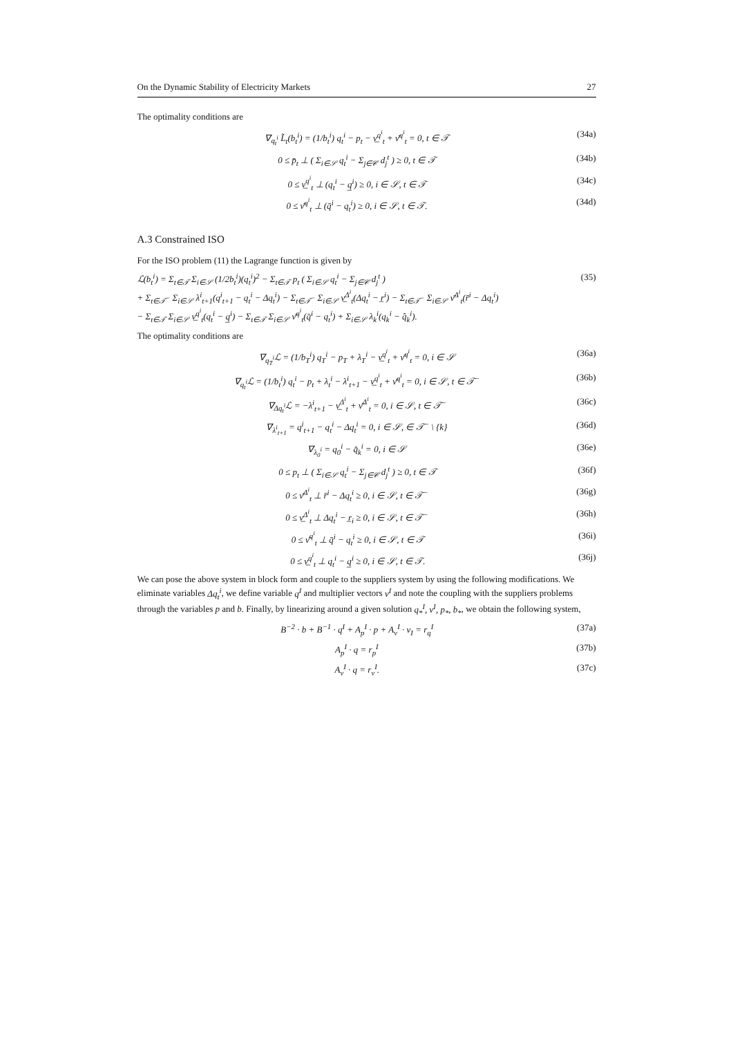On the Dynamic Stability of Electricity Markets 27
The optimality conditions are
∇<sub>q<sub>t</sub><sup>i</sup></sub> L̃<sub>t</sub>(b<sub>t</sub><sup>i</sup>) = (1/b<sub>t</sub><sup>i</sup>) q<sub>t</sub><sup>i</sup> − p<sub>t</sub> − ν̲<sup>q<sup>i</sup></sup><sub>t</sub> + ν̄<sup>q<sup>i</sup></sup><sub>t</sub> = 0, t ∈ 𝒯 (34a)
0 ≤ p̄<sub>t</sub> ⊥ ( Σ<sub>i∈𝒮</sub> q<sub>t</sub><sup>i</sup> − Σ<sub>j∈𝒞</sub> d<sub>j</sub><sup>t</sup> ) ≥ 0, t ∈ 𝒯 (34b)
0 ≤ ν̲<sup>q<sup>i</sup></sup><sub>t</sub> ⊥ (q<sub>t</sub><sup>i</sup> − q̲<sup>i</sup>) ≥ 0, i ∈ 𝒮, t ∈ 𝒯 (34c)
0 ≤ ν̄<sup>q<sup>i</sup></sup><sub>t</sub> ⊥ (q̄<sup>i</sup> − q<sub>t</sub><sup>i</sup>) ≥ 0, i ∈ 𝒮, t ∈ 𝒯. (34d)
A.3 Constrained ISO
For the ISO problem (11) the Lagrange function is given by
ℒ(b<sub>t</sub><sup>i</sup>) = Σ<sub>t∈𝒯</sub> Σ<sub>i∈𝒮</sub> (1/2b<sub>t</sub><sup>i</sup>)(q<sub>t</sub><sup>i</sup>)<sup>2</sup> − Σ<sub>t∈𝒯</sub> p<sub>t</sub> ( Σ<sub>i∈𝒮</sub> q<sub>t</sub><sup>i</sup> − Σ<sub>j∈𝒞</sub> d<sub>j</sub><sup>t</sup> )
+ Σ<sub>t∈𝒯<sup>−</sup></sub> Σ<sub>i∈𝒮</sub> λ<sup>i</sup><sub>t+1</sub>(q<sup>i</sup><sub>t+1</sub> − q<sub>t</sub><sup>i</sup> − Δq<sub>t</sub><sup>i</sup>) − Σ<sub>t∈𝒯<sup>−</sup></sub> Σ<sub>i∈𝒮</sub> ν̲<sup>Δ<sup>i</sup></sup><sub>t</sub>(Δq<sub>t</sub><sup>i</sup> − r̲<sup>i</sup>) − Σ<sub>t∈𝒯<sup>−</sup></sub> Σ<sub>i∈𝒮</sub> ν̄<sup>Δ<sup>i</sup></sup><sub>t</sub>(r̄<sup>i</sup> − Δq<sub>t</sub><sup>i</sup>)
− Σ<sub>t∈𝒯</sub> Σ<sub>i∈𝒮</sub> ν̲<sup>q<sup>i</sup></sup><sub>t</sub>(q<sub>t</sub><sup>i</sup> − q̲<sup>i</sup>) − Σ<sub>t∈𝒯</sub> Σ<sub>i∈𝒮</sub> ν̄<sup>q<sup>i</sup></sup><sub>t</sub>(q̄<sup>i</sup> − q<sub>t</sub><sup>i</sup>) + Σ<sub>i∈𝒮</sub> λ<sub>k</sub><sup>i</sup>(q<sub>k</sub><sup>i</sup> − q̂<sub>k</sub><sup>i</sup>). (35)
The optimality conditions are
∇<sub>q<sub>T</sub><sup>i</sup></sub>ℒ = (1/b<sub>T</sub><sup>i</sup>) q<sub>T</sub><sup>i</sup> − p<sub>T</sub> + λ<sub>T</sub><sup>i</sup> − ν̲<sup>q<sup>i</sup></sup><sub>t</sub> + ν̄<sup>q<sup>i</sup></sup><sub>t</sub> = 0, i ∈ 𝒮 (36a)
∇<sub>q<sub>t</sub><sup>i</sup></sub>ℒ = (1/b<sub>t</sub><sup>i</sup>) q<sub>t</sub><sup>i</sup> − p<sub>t</sub> + λ<sub>t</sub><sup>i</sup> − λ<sup>i</sup><sub>t+1</sub> − ν̲<sup>q<sup>i</sup></sup><sub>t</sub> + ν̄<sup>q<sup>i</sup></sup><sub>t</sub> = 0, i ∈ 𝒮, t ∈ 𝒯<sup>−</sup> (36b)
∇<sub>Δq<sub>t</sub><sup>i</sup></sub>ℒ = −λ<sup>i</sup><sub>t+1</sub> − ν̲<sup>Δ<sup>i</sup></sup><sub>t</sub> + ν̄<sup>Δ<sup>i</sup></sup><sub>t</sub> = 0, i ∈ 𝒮, t ∈ 𝒯<sup>−</sup> (36c)
∇<sub>λ<sup>i</sup><sub>t+1</sub></sub> = q<sup>i</sup><sub>t+1</sub> − q<sub>t</sub><sup>i</sup> − Δq<sub>t</sub><sup>i</sup> = 0, i ∈ 𝒮, ∈ 𝒯<sup>−</sup> \ {k} (36d)
∇<sub>λ<sub>0</sub><sup>i</sup></sub> = q<sub>0</sub><sup>i</sup> − q̂<sub>k</sub><sup>i</sup> = 0, i ∈ 𝒮 (36e)
0 ≤ p<sub>t</sub> ⊥ ( Σ<sub>i∈𝒮</sub> q<sub>t</sub><sup>i</sup> − Σ<sub>j∈𝒞</sub> d<sub>j</sub><sup>t</sup> ) ≥ 0, t ∈ 𝒯 (36f)
0 ≤ ν̄<sup>Δ<sup>i</sup></sup><sub>t</sub> ⊥ r̄<sup>i</sup> − Δq<sub>t</sub><sup>i</sup> ≥ 0, i ∈ 𝒮, t ∈ 𝒯<sup>−</sup> (36g)
0 ≤ ν̲<sup>Δ<sup>i</sup></sup><sub>t</sub> ⊥ Δq<sub>t</sub><sup>i</sup> − r̲<sub>i</sub> ≥ 0, i ∈ 𝒮, t ∈ 𝒯<sup>−</sup> (36h)
0 ≤ ν̄<sup>q<sup>i</sup></sup><sub>t</sub> ⊥ q̄<sup>i</sup> − q<sub>t</sub><sup>i</sup> ≥ 0, i ∈ 𝒮, t ∈ 𝒯 (36i)
0 ≤ ν̲<sup>q<sup>i</sup></sup><sub>t</sub> ⊥ q<sub>t</sub><sup>i</sup> − q̲<sup>i</sup> ≥ 0, i ∈ 𝒮, t ∈ 𝒯. (36j)
We can pose the above system in block form and couple to the suppliers system by using the following modifications. We eliminate variables Δq<sub>t</sub><sup>i</sup>, we define variable q<sup>I</sup> and multiplier vectors ν<sup>I</sup> and note the coupling with the suppliers problems through the variables p and b. Finally, by linearizing around a given solution q<sub>*</sub><sup>I</sup>, ν<sup>I</sup>, p<sub>*</sub>, b<sub>*</sub>, we obtain the following system,
B<sup>−2</sup> · b + B<sup>−1</sup> · q<sup>I</sup> + A<sub>p</sub><sup>I</sup> · p + A<sub>ν</sub><sup>I</sup> · ν<sub>I</sub> = r<sub>q</sub><sup>I</sup> (37a)
A<sub>p</sub><sup>I</sup> · q = r<sub>p</sub><sup>I</sup> (37b)
A<sub>ν</sub><sup>I</sup> · q = r<sub>ν</sub><sup>I</sup>. (37c)